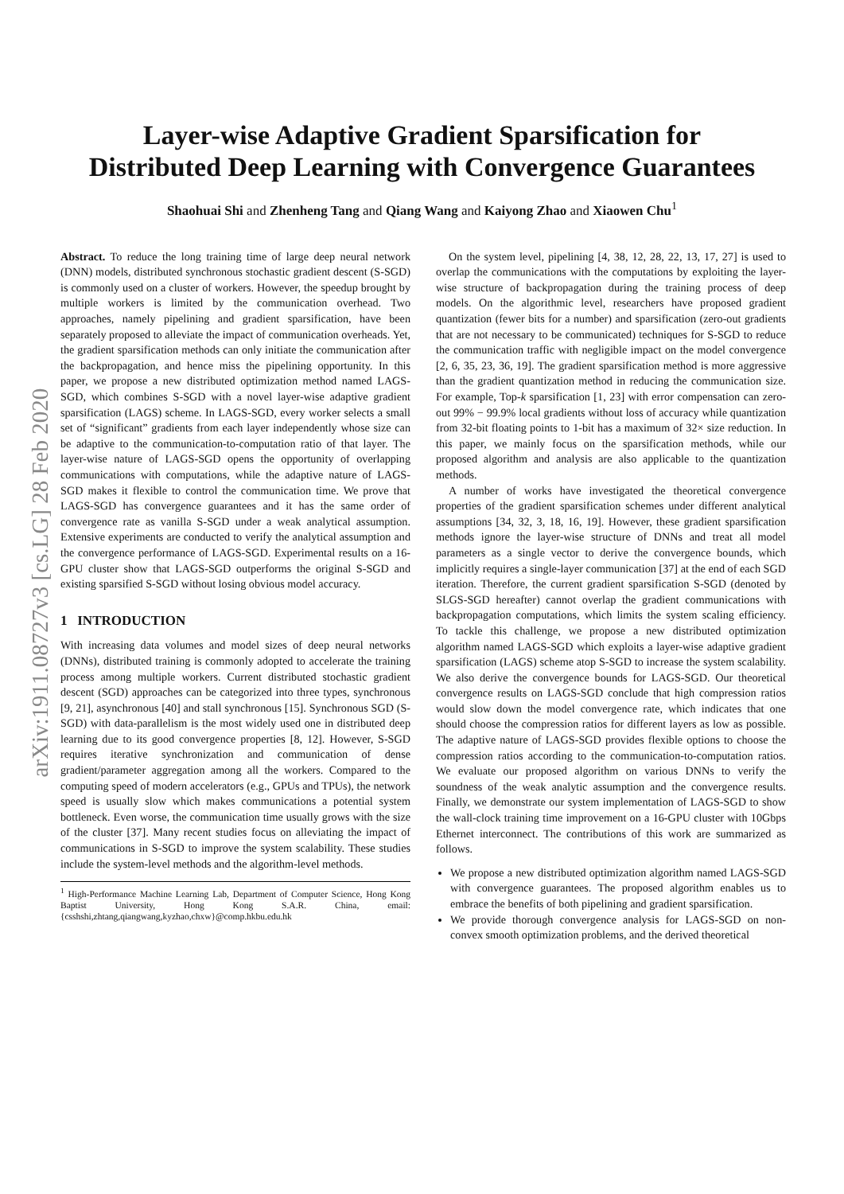arXiv:1911.08727v3 [cs.LG] 28 Feb 2020
Layer-wise Adaptive Gradient Sparsification for
Distributed Deep Learning with Convergence Guarantees
Shaohuai Shi and Zhenheng Tang and Qiang Wang and Kaiyong Zhao and Xiaowen Chu<sup>1</sup>
Abstract. To reduce the long training time of large deep neural network (DNN) models, distributed synchronous stochastic gradient descent (S-SGD) is commonly used on a cluster of workers. However, the speedup brought by multiple workers is limited by the communication overhead. Two approaches, namely pipelining and gradient sparsification, have been separately proposed to alleviate the impact of communication overheads. Yet, the gradient sparsification methods can only initiate the communication after the backpropagation, and hence miss the pipelining opportunity. In this paper, we propose a new distributed optimization method named LAGS-SGD, which combines S-SGD with a novel layer-wise adaptive gradient sparsification (LAGS) scheme. In LAGS-SGD, every worker selects a small set of “significant” gradients from each layer independently whose size can be adaptive to the communication-to-computation ratio of that layer. The layer-wise nature of LAGS-SGD opens the opportunity of overlapping communications with computations, while the adaptive nature of LAGS-SGD makes it flexible to control the communication time. We prove that LAGS-SGD has convergence guarantees and it has the same order of convergence rate as vanilla S-SGD under a weak analytical assumption. Extensive experiments are conducted to verify the analytical assumption and the convergence performance of LAGS-SGD. Experimental results on a 16-GPU cluster show that LAGS-SGD outperforms the original S-SGD and existing sparsified S-SGD without losing obvious model accuracy.
1 INTRODUCTION
With increasing data volumes and model sizes of deep neural networks (DNNs), distributed training is commonly adopted to accelerate the training process among multiple workers. Current distributed stochastic gradient descent (SGD) approaches can be categorized into three types, synchronous [9, 21], asynchronous [40] and stall synchronous [15]. Synchronous SGD (S-SGD) with data-parallelism is the most widely used one in distributed deep learning due to its good convergence properties [8, 12]. However, S-SGD requires iterative synchronization and communication of dense gradient/parameter aggregation among all the workers. Compared to the computing speed of modern accelerators (e.g., GPUs and TPUs), the network speed is usually slow which makes communications a potential system bottleneck. Even worse, the communication time usually grows with the size of the cluster [37]. Many recent studies focus on alleviating the impact of communications in S-SGD to improve the system scalability. These studies include the system-level methods and the algorithm-level methods.
<sup>1</sup> High-Performance Machine Learning Lab, Department of Computer Science, Hong Kong Baptist University, Hong Kong S.A.R. China, email: {csshshi,zhtang,qiangwang,kyzhao,chxw}@comp.hkbu.edu.hk
On the system level, pipelining [4, 38, 12, 28, 22, 13, 17, 27] is used to overlap the communications with the computations by exploiting the layer-wise structure of backpropagation during the training process of deep models. On the algorithmic level, researchers have proposed gradient quantization (fewer bits for a number) and sparsification (zero-out gradients that are not necessary to be communicated) techniques for S-SGD to reduce the communication traffic with negligible impact on the model convergence [2, 6, 35, 23, 36, 19]. The gradient sparsification method is more aggressive than the gradient quantization method in reducing the communication size. For example, Top-k sparsification [1, 23] with error compensation can zero-out 99% − 99.9% local gradients without loss of accuracy while quantization from 32-bit floating points to 1-bit has a maximum of 32× size reduction. In this paper, we mainly focus on the sparsification methods, while our proposed algorithm and analysis are also applicable to the quantization methods.
A number of works have investigated the theoretical convergence properties of the gradient sparsification schemes under different analytical assumptions [34, 32, 3, 18, 16, 19]. However, these gradient sparsification methods ignore the layer-wise structure of DNNs and treat all model parameters as a single vector to derive the convergence bounds, which implicitly requires a single-layer communication [37] at the end of each SGD iteration. Therefore, the current gradient sparsification S-SGD (denoted by SLGS-SGD hereafter) cannot overlap the gradient communications with backpropagation computations, which limits the system scaling efficiency. To tackle this challenge, we propose a new distributed optimization algorithm named LAGS-SGD which exploits a layer-wise adaptive gradient sparsification (LAGS) scheme atop S-SGD to increase the system scalability. We also derive the convergence bounds for LAGS-SGD. Our theoretical convergence results on LAGS-SGD conclude that high compression ratios would slow down the model convergence rate, which indicates that one should choose the compression ratios for different layers as low as possible. The adaptive nature of LAGS-SGD provides flexible options to choose the compression ratios according to the communication-to-computation ratios. We evaluate our proposed algorithm on various DNNs to verify the soundness of the weak analytic assumption and the convergence results. Finally, we demonstrate our system implementation of LAGS-SGD to show the wall-clock training time improvement on a 16-GPU cluster with 10Gbps Ethernet interconnect. The contributions of this work are summarized as follows.
We propose a new distributed optimization algorithm named LAGS-SGD with convergence guarantees. The proposed algorithm enables us to embrace the benefits of both pipelining and gradient sparsification.
We provide thorough convergence analysis for LAGS-SGD on non-convex smooth optimization problems, and the derived theoretical